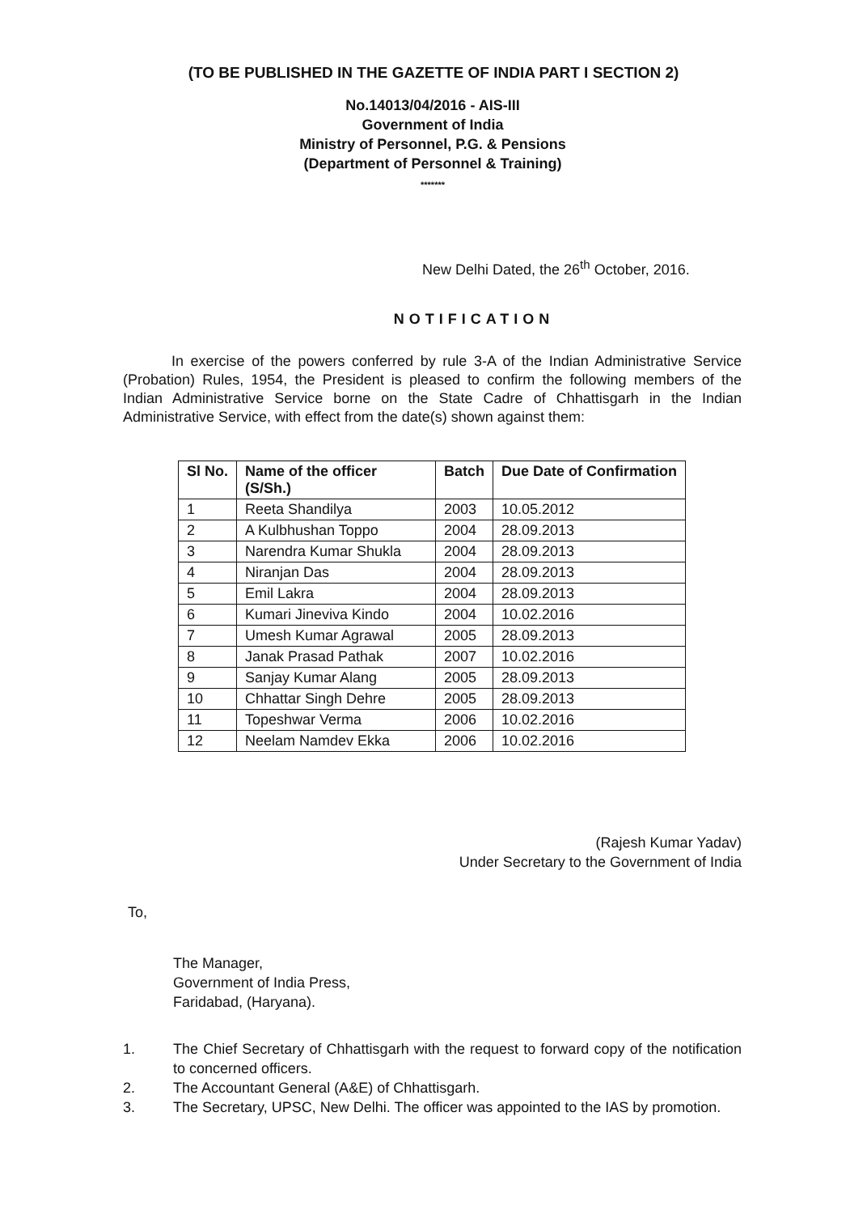(TO BE PUBLISHED IN THE GAZETTE OF INDIA PART I SECTION 2)
No.14013/04/2016 - AIS-III
Government of India
Ministry of Personnel, P.G. & Pensions
(Department of Personnel & Training)
*******
New Delhi Dated, the 26<sup>th</sup> October, 2016.
NOTIFICATION
In exercise of the powers conferred by rule 3-A of the Indian Administrative Service (Probation) Rules, 1954, the President is pleased to confirm the following members of the Indian Administrative Service borne on the State Cadre of Chhattisgarh in the Indian Administrative Service, with effect from the date(s) shown against them:
| Sl No. | Name of the officer (S/Sh.) | Batch | Due Date of Confirmation |
| --- | --- | --- | --- |
| 1 | Reeta Shandilya | 2003 | 10.05.2012 |
| 2 | A Kulbhushan Toppo | 2004 | 28.09.2013 |
| 3 | Narendra Kumar Shukla | 2004 | 28.09.2013 |
| 4 | Niranjan Das | 2004 | 28.09.2013 |
| 5 | Emil Lakra | 2004 | 28.09.2013 |
| 6 | Kumari Jineviva Kindo | 2004 | 10.02.2016 |
| 7 | Umesh Kumar Agrawal | 2005 | 28.09.2013 |
| 8 | Janak Prasad Pathak | 2007 | 10.02.2016 |
| 9 | Sanjay Kumar Alang | 2005 | 28.09.2013 |
| 10 | Chhattar Singh Dehre | 2005 | 28.09.2013 |
| 11 | Topeshwar Verma | 2006 | 10.02.2016 |
| 12 | Neelam Namdev Ekka | 2006 | 10.02.2016 |
(Rajesh Kumar Yadav)
Under Secretary to the Government of India
To,
The Manager,
Government of India Press,
Faridabad, (Haryana).
1. The Chief Secretary of Chhattisgarh with the request to forward copy of the notification to concerned officers.
2. The Accountant General (A&E) of Chhattisgarh.
3. The Secretary, UPSC, New Delhi. The officer was appointed to the IAS by promotion.